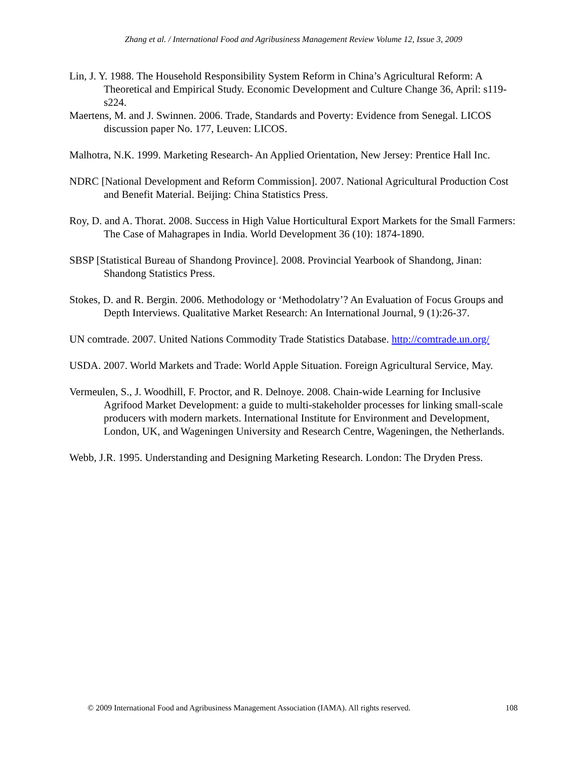Zhang et al. / International Food and Agribusiness Management Review Volume 12, Issue 3, 2009
Lin, J. Y. 1988. The Household Responsibility System Reform in China’s Agricultural Reform: A Theoretical and Empirical Study. Economic Development and Culture Change 36, April: s119-s224.
Maertens, M. and J. Swinnen. 2006. Trade, Standards and Poverty: Evidence from Senegal. LICOS discussion paper No. 177, Leuven: LICOS.
Malhotra, N.K. 1999. Marketing Research- An Applied Orientation, New Jersey: Prentice Hall Inc.
NDRC [National Development and Reform Commission]. 2007. National Agricultural Production Cost and Benefit Material. Beijing: China Statistics Press.
Roy, D. and A. Thorat. 2008. Success in High Value Horticultural Export Markets for the Small Farmers: The Case of Mahagrapes in India. World Development 36 (10): 1874-1890.
SBSP [Statistical Bureau of Shandong Province]. 2008. Provincial Yearbook of Shandong, Jinan: Shandong Statistics Press.
Stokes, D. and R. Bergin. 2006. Methodology or ‘Methodolatry’? An Evaluation of Focus Groups and Depth Interviews. Qualitative Market Research: An International Journal, 9 (1):26-37.
UN comtrade. 2007. United Nations Commodity Trade Statistics Database. http://comtrade.un.org/
USDA. 2007. World Markets and Trade: World Apple Situation. Foreign Agricultural Service, May.
Vermeulen, S., J. Woodhill, F. Proctor, and R. Delnoye. 2008. Chain-wide Learning for Inclusive Agrifood Market Development: a guide to multi-stakeholder processes for linking small-scale producers with modern markets. International Institute for Environment and Development, London, UK, and Wageningen University and Research Centre, Wageningen, the Netherlands.
Webb, J.R. 1995. Understanding and Designing Marketing Research. London: The Dryden Press.
© 2009 International Food and Agribusiness Management Association (IAMA). All rights reserved. 108